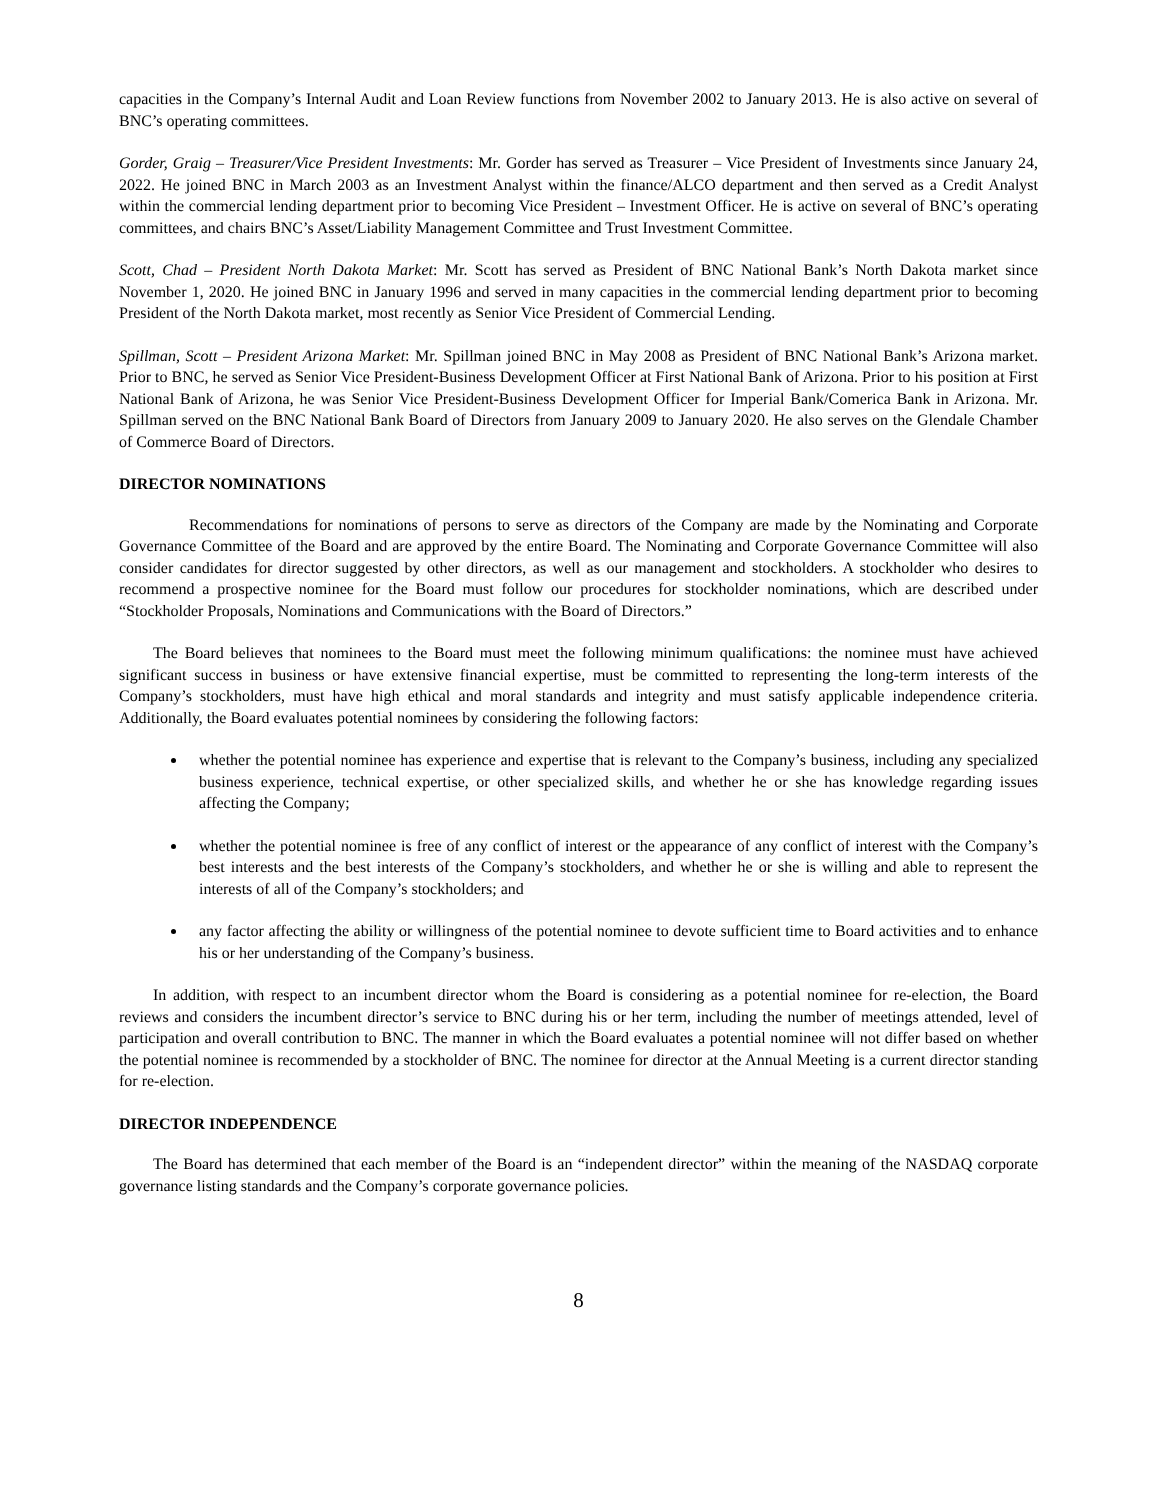capacities in the Company’s Internal Audit and Loan Review functions from November 2002 to January 2013. He is also active on several of BNC’s operating committees.
Gorder, Graig – Treasurer/Vice President Investments: Mr. Gorder has served as Treasurer – Vice President of Investments since January 24, 2022. He joined BNC in March 2003 as an Investment Analyst within the finance/ALCO department and then served as a Credit Analyst within the commercial lending department prior to becoming Vice President – Investment Officer. He is active on several of BNC’s operating committees, and chairs BNC’s Asset/Liability Management Committee and Trust Investment Committee.
Scott, Chad – President North Dakota Market: Mr. Scott has served as President of BNC National Bank’s North Dakota market since November 1, 2020. He joined BNC in January 1996 and served in many capacities in the commercial lending department prior to becoming President of the North Dakota market, most recently as Senior Vice President of Commercial Lending.
Spillman, Scott – President Arizona Market: Mr. Spillman joined BNC in May 2008 as President of BNC National Bank’s Arizona market. Prior to BNC, he served as Senior Vice President-Business Development Officer at First National Bank of Arizona. Prior to his position at First National Bank of Arizona, he was Senior Vice President-Business Development Officer for Imperial Bank/Comerica Bank in Arizona. Mr. Spillman served on the BNC National Bank Board of Directors from January 2009 to January 2020. He also serves on the Glendale Chamber of Commerce Board of Directors.
DIRECTOR NOMINATIONS
Recommendations for nominations of persons to serve as directors of the Company are made by the Nominating and Corporate Governance Committee of the Board and are approved by the entire Board. The Nominating and Corporate Governance Committee will also consider candidates for director suggested by other directors, as well as our management and stockholders. A stockholder who desires to recommend a prospective nominee for the Board must follow our procedures for stockholder nominations, which are described under “Stockholder Proposals, Nominations and Communications with the Board of Directors.”
The Board believes that nominees to the Board must meet the following minimum qualifications: the nominee must have achieved significant success in business or have extensive financial expertise, must be committed to representing the long-term interests of the Company’s stockholders, must have high ethical and moral standards and integrity and must satisfy applicable independence criteria. Additionally, the Board evaluates potential nominees by considering the following factors:
whether the potential nominee has experience and expertise that is relevant to the Company’s business, including any specialized business experience, technical expertise, or other specialized skills, and whether he or she has knowledge regarding issues affecting the Company;
whether the potential nominee is free of any conflict of interest or the appearance of any conflict of interest with the Company’s best interests and the best interests of the Company’s stockholders, and whether he or she is willing and able to represent the interests of all of the Company’s stockholders; and
any factor affecting the ability or willingness of the potential nominee to devote sufficient time to Board activities and to enhance his or her understanding of the Company’s business.
In addition, with respect to an incumbent director whom the Board is considering as a potential nominee for re-election, the Board reviews and considers the incumbent director’s service to BNC during his or her term, including the number of meetings attended, level of participation and overall contribution to BNC. The manner in which the Board evaluates a potential nominee will not differ based on whether the potential nominee is recommended by a stockholder of BNC. The nominee for director at the Annual Meeting is a current director standing for re-election.
DIRECTOR INDEPENDENCE
The Board has determined that each member of the Board is an “independent director” within the meaning of the NASDAQ corporate governance listing standards and the Company’s corporate governance policies.
8